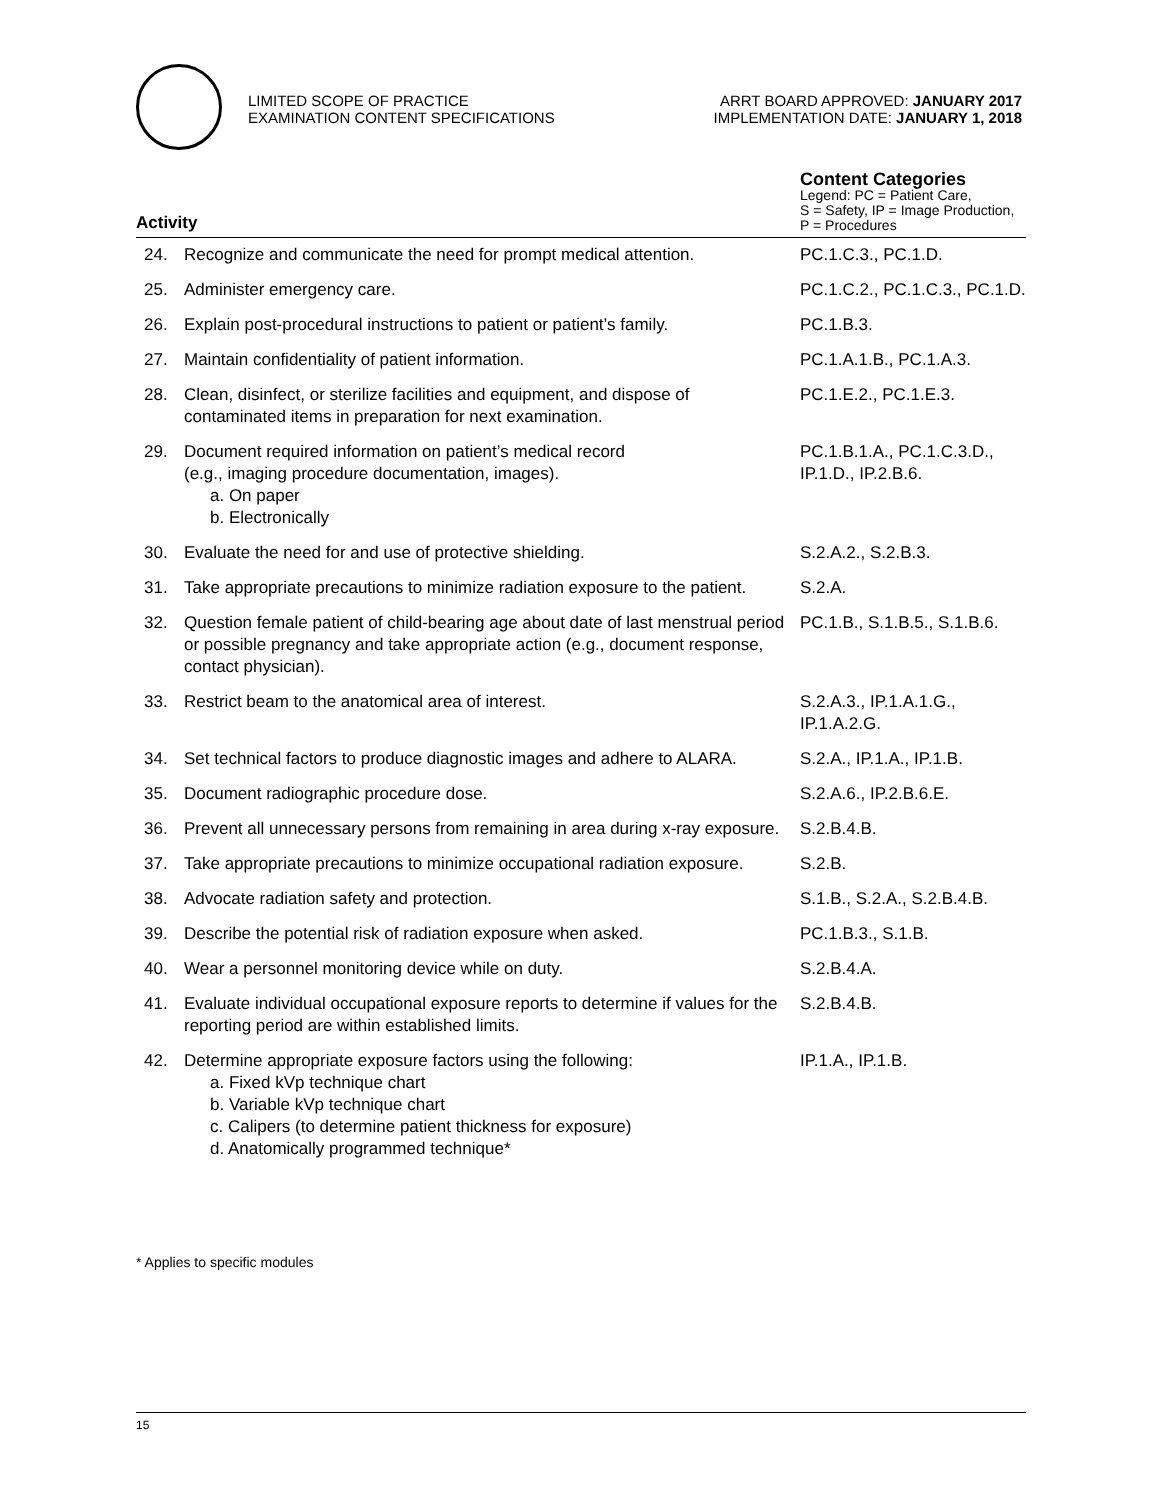LIMITED SCOPE OF PRACTICE
EXAMINATION CONTENT SPECIFICATIONS
ARRT BOARD APPROVED: JANUARY 2017
IMPLEMENTATION DATE: JANUARY 1, 2018
| Activity | | Content Categories Legend: PC = Patient Care, S = Safety, IP = Image Production, P = Procedures |
| --- | --- | --- |
| 24. | Recognize and communicate the need for prompt medical attention. | PC.1.C.3., PC.1.D. |
| 25. | Administer emergency care. | PC.1.C.2., PC.1.C.3., PC.1.D. |
| 26. | Explain post-procedural instructions to patient or patient’s family. | PC.1.B.3. |
| 27. | Maintain confidentiality of patient information. | PC.1.A.1.B., PC.1.A.3. |
| 28. | Clean, disinfect, or sterilize facilities and equipment, and dispose of contaminated items in preparation for next examination. | PC.1.E.2., PC.1.E.3. |
| 29. | Document required information on patient’s medical record (e.g., imaging procedure documentation, images). a. On paper b. Electronically | PC.1.B.1.A., PC.1.C.3.D., IP.1.D., IP.2.B.6. |
| 30. | Evaluate the need for and use of protective shielding. | S.2.A.2., S.2.B.3. |
| 31. | Take appropriate precautions to minimize radiation exposure to the patient. | S.2.A. |
| 32. | Question female patient of child-bearing age about date of last menstrual period or possible pregnancy and take appropriate action (e.g., document response, contact physician). | PC.1.B., S.1.B.5., S.1.B.6. |
| 33. | Restrict beam to the anatomical area of interest. | S.2.A.3., IP.1.A.1.G., IP.1.A.2.G. |
| 34. | Set technical factors to produce diagnostic images and adhere to ALARA. | S.2.A., IP.1.A., IP.1.B. |
| 35. | Document radiographic procedure dose. | S.2.A.6., IP.2.B.6.E. |
| 36. | Prevent all unnecessary persons from remaining in area during x-ray exposure. | S.2.B.4.B. |
| 37. | Take appropriate precautions to minimize occupational radiation exposure. | S.2.B. |
| 38. | Advocate radiation safety and protection. | S.1.B., S.2.A., S.2.B.4.B. |
| 39. | Describe the potential risk of radiation exposure when asked. | PC.1.B.3., S.1.B. |
| 40. | Wear a personnel monitoring device while on duty. | S.2.B.4.A. |
| 41. | Evaluate individual occupational exposure reports to determine if values for the reporting period are within established limits. | S.2.B.4.B. |
| 42. | Determine appropriate exposure factors using the following: a. Fixed kVp technique chart b. Variable kVp technique chart c. Calipers (to determine patient thickness for exposure) d. Anatomically programmed technique* | IP.1.A., IP.1.B. |
* Applies to specific modules
15